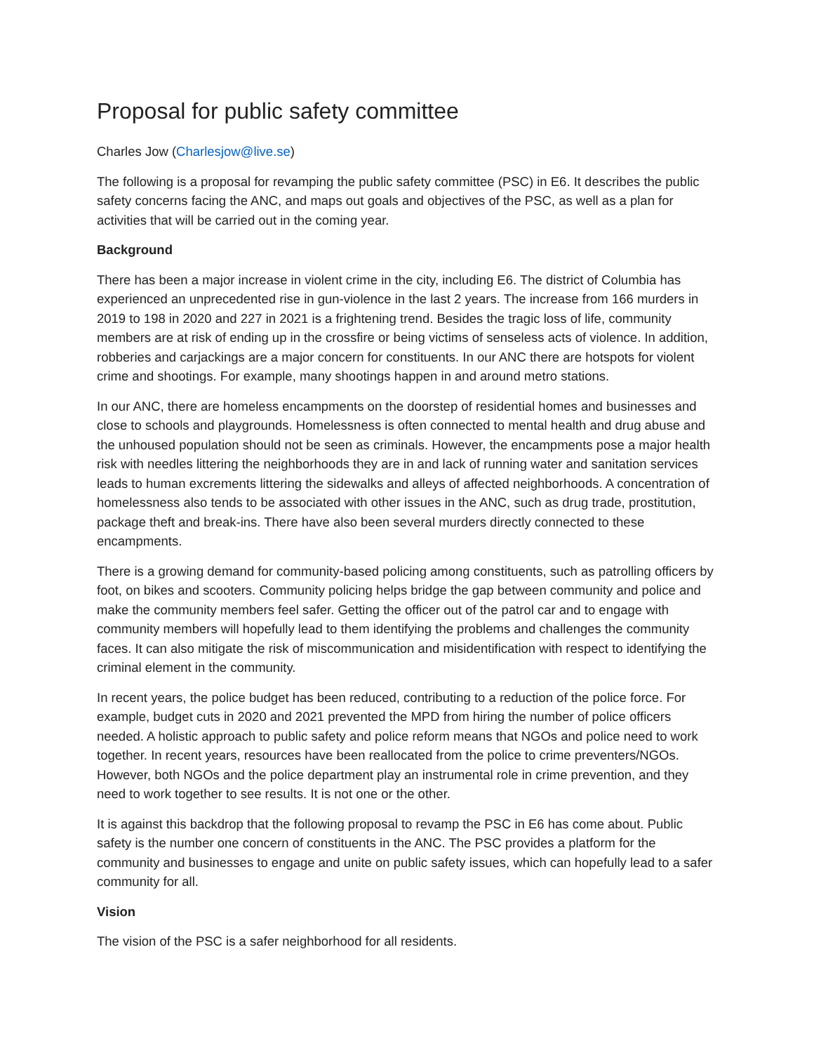Proposal for public safety committee
Charles Jow (Charlesjow@live.se)
The following is a proposal for revamping the public safety committee (PSC) in E6. It describes the public safety concerns facing the ANC, and maps out goals and objectives of the PSC, as well as a plan for activities that will be carried out in the coming year.
Background
There has been a major increase in violent crime in the city, including E6. The district of Columbia has experienced an unprecedented rise in gun-violence in the last 2 years. The increase from 166 murders in 2019 to 198 in 2020 and 227 in 2021 is a frightening trend. Besides the tragic loss of life, community members are at risk of ending up in the crossfire or being victims of senseless acts of violence. In addition, robberies and carjackings are a major concern for constituents. In our ANC there are hotspots for violent crime and shootings. For example, many shootings happen in and around metro stations.
In our ANC, there are homeless encampments on the doorstep of residential homes and businesses and close to schools and playgrounds. Homelessness is often connected to mental health and drug abuse and the unhoused population should not be seen as criminals. However, the encampments pose a major health risk with needles littering the neighborhoods they are in and lack of running water and sanitation services leads to human excrements littering the sidewalks and alleys of affected neighborhoods. A concentration of homelessness also tends to be associated with other issues in the ANC, such as drug trade, prostitution, package theft and break-ins. There have also been several murders directly connected to these encampments.
There is a growing demand for community-based policing among constituents, such as patrolling officers by foot, on bikes and scooters. Community policing helps bridge the gap between community and police and make the community members feel safer. Getting the officer out of the patrol car and to engage with community members will hopefully lead to them identifying the problems and challenges the community faces. It can also mitigate the risk of miscommunication and misidentification with respect to identifying the criminal element in the community.
In recent years, the police budget has been reduced, contributing to a reduction of the police force. For example, budget cuts in 2020 and 2021 prevented the MPD from hiring the number of police officers needed. A holistic approach to public safety and police reform means that NGOs and police need to work together. In recent years, resources have been reallocated from the police to crime preventers/NGOs. However, both NGOs and the police department play an instrumental role in crime prevention, and they need to work together to see results. It is not one or the other.
It is against this backdrop that the following proposal to revamp the PSC in E6 has come about. Public safety is the number one concern of constituents in the ANC. The PSC provides a platform for the community and businesses to engage and unite on public safety issues, which can hopefully lead to a safer community for all.
Vision
The vision of the PSC is a safer neighborhood for all residents.